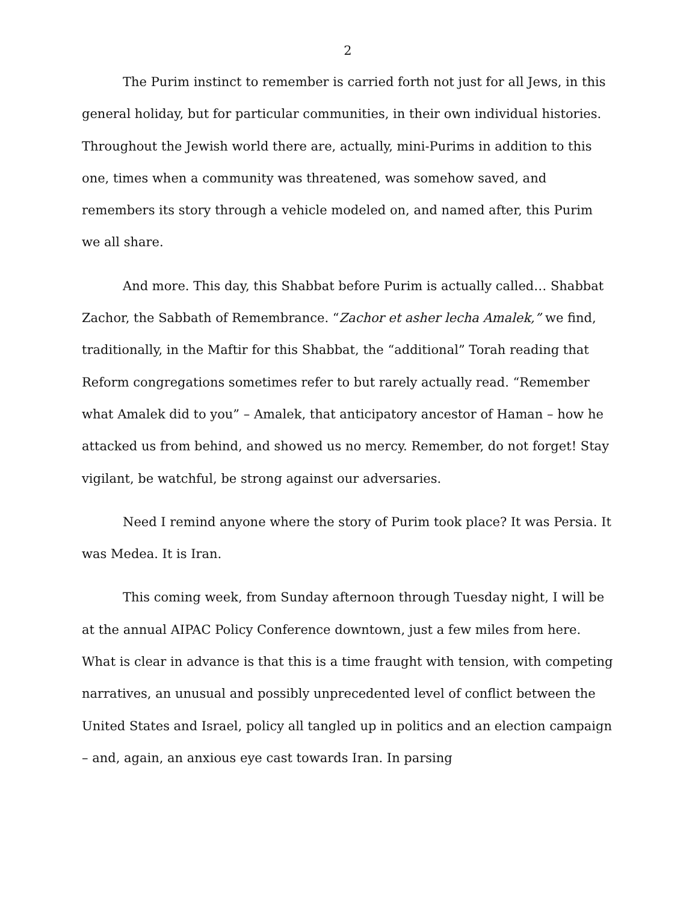2
The Purim instinct to remember is carried forth not just for all Jews, in this general holiday, but for particular communities, in their own individual histories. Throughout the Jewish world there are, actually, mini-Purims in addition to this one, times when a community was threatened, was somehow saved, and remembers its story through a vehicle modeled on, and named after, this Purim we all share.
And more. This day, this Shabbat before Purim is actually called… Shabbat Zachor, the Sabbath of Remembrance. “Zachor et asher lecha Amalek,” we find, traditionally, in the Maftir for this Shabbat, the “additional” Torah reading that Reform congregations sometimes refer to but rarely actually read. “Remember what Amalek did to you” – Amalek, that anticipatory ancestor of Haman – how he attacked us from behind, and showed us no mercy. Remember, do not forget! Stay vigilant, be watchful, be strong against our adversaries.
Need I remind anyone where the story of Purim took place? It was Persia. It was Medea. It is Iran.
This coming week, from Sunday afternoon through Tuesday night, I will be at the annual AIPAC Policy Conference downtown, just a few miles from here. What is clear in advance is that this is a time fraught with tension, with competing narratives, an unusual and possibly unprecedented level of conflict between the United States and Israel, policy all tangled up in politics and an election campaign – and, again, an anxious eye cast towards Iran. In parsing